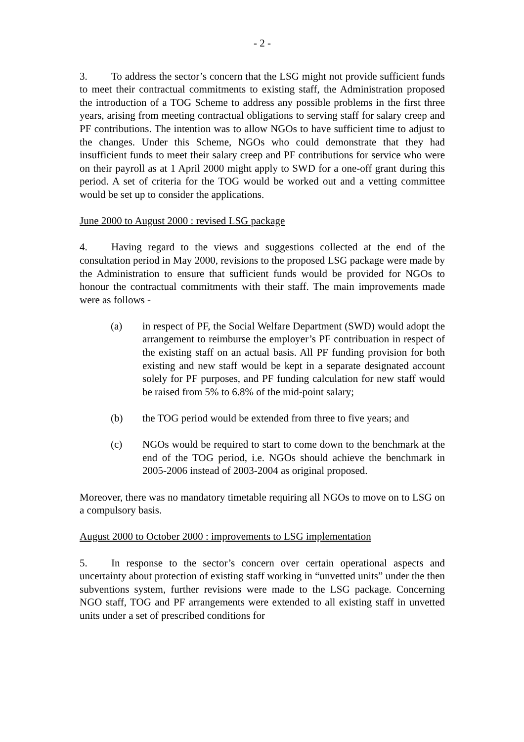- 2 -
3. To address the sector’s concern that the LSG might not provide sufficient funds to meet their contractual commitments to existing staff, the Administration proposed the introduction of a TOG Scheme to address any possible problems in the first three years, arising from meeting contractual obligations to serving staff for salary creep and PF contributions. The intention was to allow NGOs to have sufficient time to adjust to the changes. Under this Scheme, NGOs who could demonstrate that they had insufficient funds to meet their salary creep and PF contributions for service who were on their payroll as at 1 April 2000 might apply to SWD for a one-off grant during this period. A set of criteria for the TOG would be worked out and a vetting committee would be set up to consider the applications.
June 2000 to August 2000 : revised LSG package
4. Having regard to the views and suggestions collected at the end of the consultation period in May 2000, revisions to the proposed LSG package were made by the Administration to ensure that sufficient funds would be provided for NGOs to honour the contractual commitments with their staff. The main improvements made were as follows -
(a) in respect of PF, the Social Welfare Department (SWD) would adopt the arrangement to reimburse the employer’s PF contribuation in respect of the existing staff on an actual basis. All PF funding provision for both existing and new staff would be kept in a separate designated account solely for PF purposes, and PF funding calculation for new staff would be raised from 5% to 6.8% of the mid-point salary;
(b) the TOG period would be extended from three to five years; and
(c) NGOs would be required to start to come down to the benchmark at the end of the TOG period, i.e. NGOs should achieve the benchmark in 2005-2006 instead of 2003-2004 as original proposed.
Moreover, there was no mandatory timetable requiring all NGOs to move on to LSG on a compulsory basis.
August 2000 to October 2000 : improvements to LSG implementation
5. In response to the sector’s concern over certain operational aspects and uncertainty about protection of existing staff working in “unvetted units” under the then subventions system, further revisions were made to the LSG package. Concerning NGO staff, TOG and PF arrangements were extended to all existing staff in unvetted units under a set of prescribed conditions for